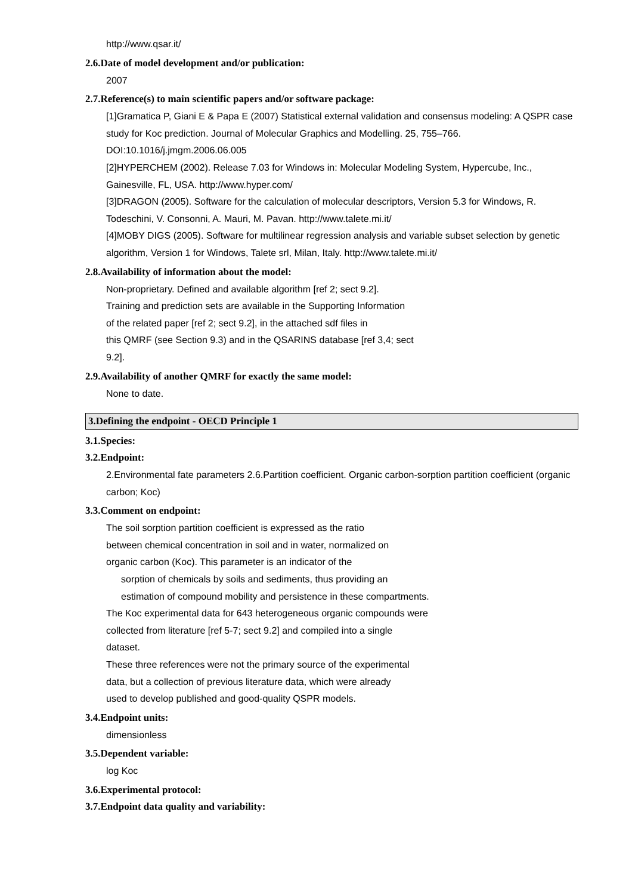http://www.qsar.it/
2.6.Date of model development and/or publication:
2007
2.7.Reference(s) to main scientific papers and/or software package:
[1]Gramatica P, Giani E & Papa E (2007) Statistical external validation and consensus modeling: A QSPR case study for Koc prediction. Journal of Molecular Graphics and Modelling. 25, 755–766. DOI:10.1016/j.jmgm.2006.06.005
[2]HYPERCHEM (2002). Release 7.03 for Windows in: Molecular Modeling System, Hypercube, Inc., Gainesville, FL, USA. http://www.hyper.com/
[3]DRAGON (2005). Software for the calculation of molecular descriptors, Version 5.3 for Windows, R. Todeschini, V. Consonni, A. Mauri, M. Pavan. http://www.talete.mi.it/
[4]MOBY DIGS (2005). Software for multilinear regression analysis and variable subset selection by genetic algorithm, Version 1 for Windows, Talete srl, Milan, Italy. http://www.talete.mi.it/
2.8.Availability of information about the model:
Non-proprietary. Defined and available algorithm [ref 2; sect 9.2].
Training and prediction sets are available in the Supporting Information
of the related paper [ref 2; sect 9.2], in the attached sdf files in
this QMRF (see Section 9.3) and in the QSARINS database [ref 3,4; sect
9.2].
2.9.Availability of another QMRF for exactly the same model:
None to date.
3.Defining the endpoint - OECD Principle 1
3.1.Species:
3.2.Endpoint:
2.Environmental fate parameters 2.6.Partition coefficient. Organic carbon-sorption partition coefficient (organic carbon; Koc)
3.3.Comment on endpoint:
The soil sorption partition coefficient is expressed as the ratio
between chemical concentration in soil and in water, normalized on
organic carbon (Koc). This parameter is an indicator of the
sorption of chemicals by soils and sediments, thus providing an
estimation of compound mobility and persistence in these compartments.
The Koc experimental data for 643 heterogeneous organic compounds were
collected from literature [ref 5-7; sect 9.2] and compiled into a single
dataset.
These three references were not the primary source of the experimental
data, but a collection of previous literature data, which were already
used to develop published and good-quality QSPR models.
3.4.Endpoint units:
dimensionless
3.5.Dependent variable:
log Koc
3.6.Experimental protocol:
3.7.Endpoint data quality and variability: